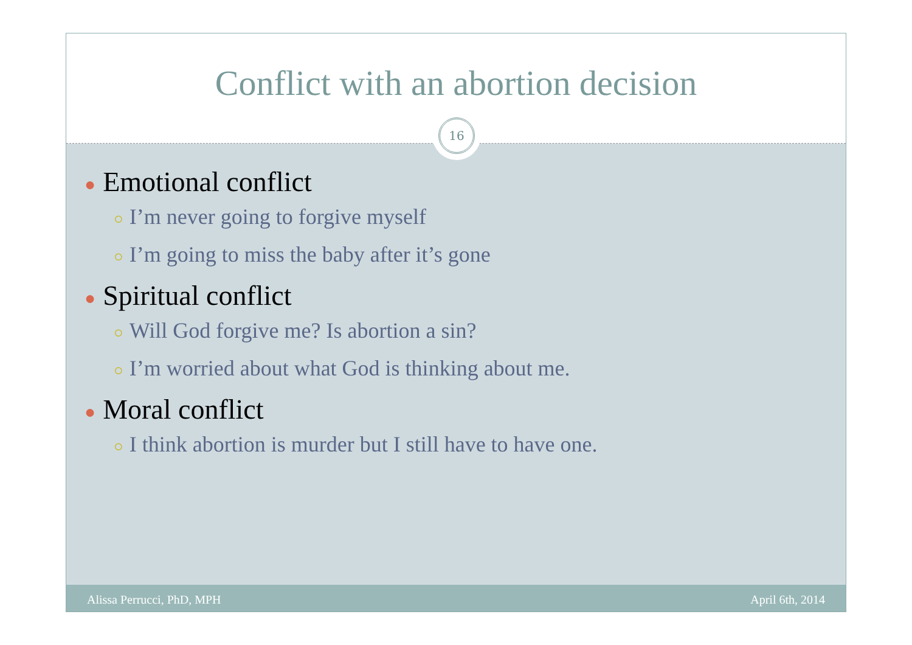Conflict with an abortion decision
16
● Emotional conflict
○ I’m never going to forgive myself
○ I’m going to miss the baby after it’s gone
● Spiritual conflict
○ Will God forgive me? Is abortion a sin?
○ I’m worried about what God is thinking about me.
● Moral conflict
○ I think abortion is murder but I still have to have one.
Alissa Perrucci, PhD, MPH April 6th, 2014